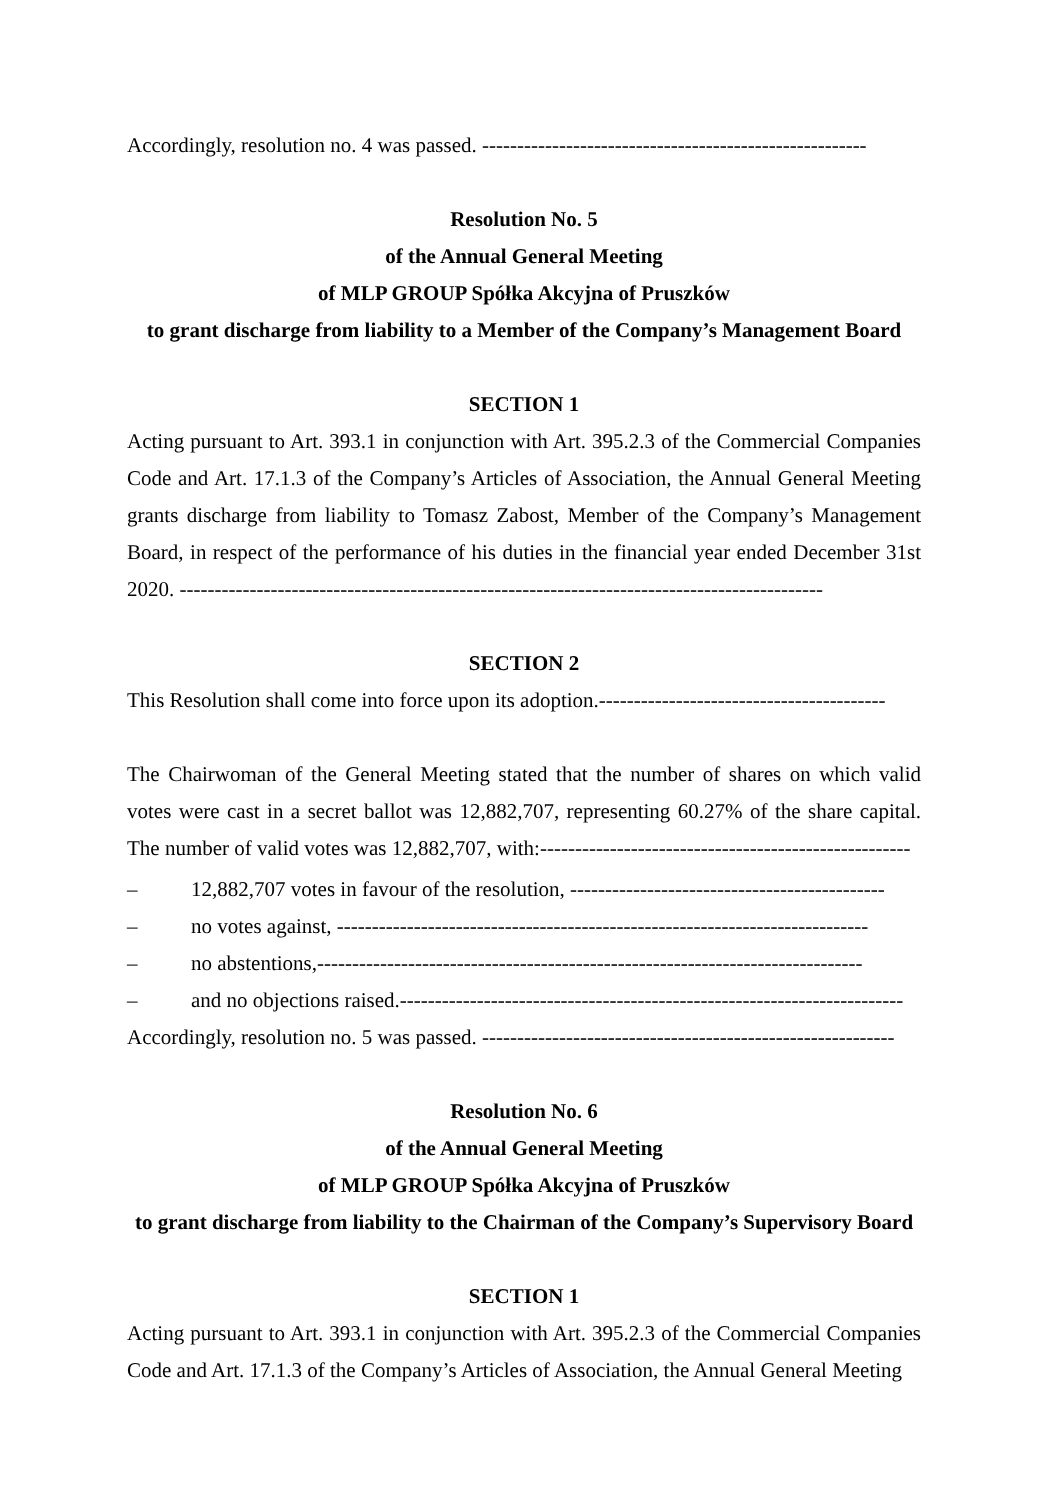Accordingly, resolution no. 4 was passed. -------------------------------------------------------
Resolution No. 5
of the Annual General Meeting
of MLP GROUP Spółka Akcyjna of Pruszków
to grant discharge from liability to a Member of the Company’s Management Board
SECTION 1
Acting pursuant to Art. 393.1 in conjunction with Art. 395.2.3 of the Commercial Companies Code and Art. 17.1.3 of the Company’s Articles of Association, the Annual General Meeting grants discharge from liability to Tomasz Zabost, Member of the Company’s Management Board, in respect of the performance of his duties in the financial year ended December 31st 2020. --------------------------------------------------------------------------------------------
SECTION 2
This Resolution shall come into force upon its adoption.-----------------------------------------
The Chairwoman of the General Meeting stated that the number of shares on which valid votes were cast in a secret ballot was 12,882,707, representing 60.27% of the share capital. The number of valid votes was 12,882,707, with:-----------------------------------------------------
– 12,882,707 votes in favour of the resolution, ---------------------------------------------
– no votes against, ----------------------------------------------------------------------------
– no abstentions,------------------------------------------------------------------------------
– and no objections raised.------------------------------------------------------------------------
Accordingly, resolution no. 5 was passed. -----------------------------------------------------------
Resolution No. 6
of the Annual General Meeting
of MLP GROUP Spółka Akcyjna of Pruszków
to grant discharge from liability to the Chairman of the Company’s Supervisory Board
SECTION 1
Acting pursuant to Art. 393.1 in conjunction with Art. 395.2.3 of the Commercial Companies Code and Art. 17.1.3 of the Company’s Articles of Association, the Annual General Meeting